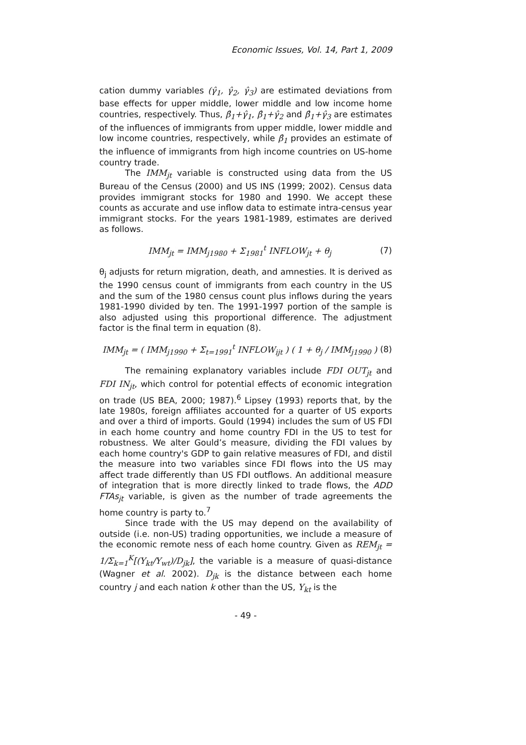Economic Issues, Vol. 14, Part 1, 2009
cation dummy variables (γ̂<sub>1</sub>, γ̂<sub>2</sub>, γ̂<sub>3</sub>) are estimated deviations from base effects for upper middle, lower middle and low income home countries, respectively. Thus, β̂<sub>1</sub>+γ̂<sub>1</sub>, β̂<sub>1</sub>+γ̂<sub>2</sub> and β̂<sub>1</sub>+γ̂<sub>3</sub> are estimates of the influences of immigrants from upper middle, lower middle and low income countries, respectively, while β̂<sub>1</sub> provides an estimate of the influence of immigrants from high income countries on US-home country trade.
The IMM<sub>jt</sub> variable is constructed using data from the US Bureau of the Census (2000) and US INS (1999; 2002). Census data provides immigrant stocks for 1980 and 1990. We accept these counts as accurate and use inflow data to estimate intra-census year immigrant stocks. For the years 1981-1989, estimates are derived as follows.
IMM<sub>jt</sub> = IMM<sub>j1980</sub> + Σ<sub>1981</sub><sup>t</sup> INFLOW<sub>jt</sub> + θ<sub>j</sub> (7)
θ<sub>j</sub> adjusts for return migration, death, and amnesties. It is derived as the 1990 census count of immigrants from each country in the US and the sum of the 1980 census count plus inflows during the years 1981-1990 divided by ten. The 1991-1997 portion of the sample is also adjusted using this proportional difference. The adjustment factor is the final term in equation (8).
IMM<sub>jt</sub> = ( IMM<sub>j1990</sub> + Σ<sub>t=1991</sub><sup>t</sup> INFLOW<sub>ijt</sub> ) ( 1 + θ<sub>j</sub> / IMM<sub>j1990</sub> ) (8)
The remaining explanatory variables include FDI OUT<sub>jt</sub> and FDI IN<sub>jt</sub>, which control for potential effects of economic integration on trade (US BEA, 2000; 1987).<sup>6</sup> Lipsey (1993) reports that, by the late 1980s, foreign affiliates accounted for a quarter of US exports and over a third of imports. Gould (1994) includes the sum of US FDI in each home country and home country FDI in the US to test for robustness. We alter Gould’s measure, dividing the FDI values by each home country's GDP to gain relative measures of FDI, and distil the measure into two variables since FDI flows into the US may affect trade differently than US FDI outflows. An additional measure of integration that is more directly linked to trade flows, the ADD FTAs<sub>jt</sub> variable, is given as the number of trade agreements the home country is party to.<sup>7</sup>
Since trade with the US may depend on the availability of outside (i.e. non-US) trading opportunities, we include a measure of the economic remote ness of each home country. Given as REM<sub>jt</sub> = 1/Σ<sub>k=1</sub><sup>K</sup>[(Y<sub>kt</sub>/Y<sub>wt</sub>)/D<sub>jk</sub>], the variable is a measure of quasi-distance (Wagner et al. 2002). D<sub>jk</sub> is the distance between each home country j and each nation k other than the US, Y<sub>kt</sub> is the
- 49 -